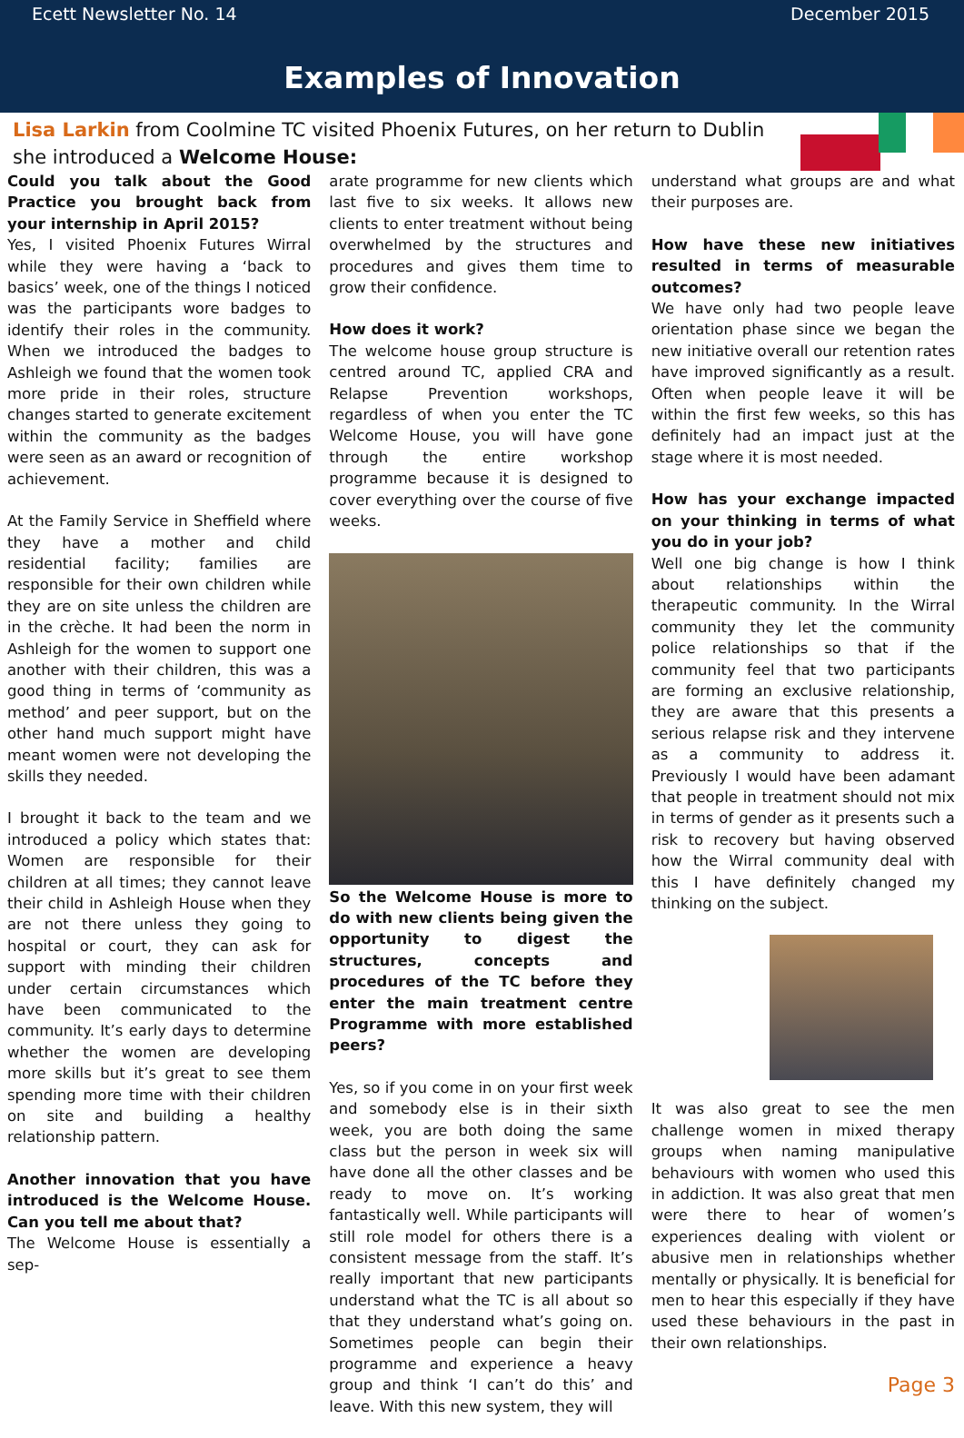Ecett Newsletter No. 14 December 2015
Examples of Innovation
Lisa Larkin from Coolmine TC visited Phoenix Futures, on her return to Dublin she introduced a Welcome House:
Could you talk about the Good Practice you brought back from your internship in April 2015?
Yes, I visited Phoenix Futures Wirral while they were having a ‘back to basics’ week, one of the things I noticed was the participants wore badges to identify their roles in the community. When we introduced the badges to Ashleigh we found that the women took more pride in their roles, structure changes started to generate excitement within the community as the badges were seen as an award or recognition of achievement.
At the Family Service in Sheffield where they have a mother and child residential facility; families are responsible for their own children while they are on site unless the children are in the crèche. It had been the norm in Ashleigh for the women to support one another with their children, this was a good thing in terms of ‘community as method’ and peer support, but on the other hand much support might have meant women were not developing the skills they needed.
I brought it back to the team and we introduced a policy which states that: Women are responsible for their children at all times; they cannot leave their child in Ashleigh House when they are not there unless they going to hospital or court, they can ask for support with minding their children under certain circumstances which have been communicated to the community. It’s early days to determine whether the women are developing more skills but it’s great to see them spending more time with their children on site and building a healthy relationship pattern.
Another innovation that you have introduced is the Welcome House. Can you tell me about that?
The Welcome House is essentially a sep-
arate programme for new clients which last five to six weeks. It allows new clients to enter treatment without being overwhelmed by the structures and procedures and gives them time to grow their confidence.
How does it work?
The welcome house group structure is centred around TC, applied CRA and Relapse Prevention workshops, regardless of when you enter the TC Welcome House, you will have gone through the entire workshop programme because it is designed to cover everything over the course of five weeks.
So the Welcome House is more to do with new clients being given the opportunity to digest the structures, concepts and procedures of the TC before they enter the main treatment centre Programme with more established peers?
Yes, so if you come in on your first week and somebody else is in their sixth week, you are both doing the same class but the person in week six will have done all the other classes and be ready to move on. It’s working fantastically well. While participants will still role model for others there is a consistent message from the staff. It’s really important that new participants understand what the TC is all about so that they understand what’s going on. Sometimes people can begin their programme and experience a heavy group and think ‘I can’t do this’ and leave. With this new system, they will
understand what groups are and what their purposes are.
How have these new initiatives resulted in terms of measurable outcomes?
We have only had two people leave orientation phase since we began the new initiative overall our retention rates have improved significantly as a result. Often when people leave it will be within the first few weeks, so this has definitely had an impact just at the stage where it is most needed.
How has your exchange impacted on your thinking in terms of what you do in your job?
Well one big change is how I think about relationships within the therapeutic community. In the Wirral community they let the community police relationships so that if the community feel that two participants are forming an exclusive relationship, they are aware that this presents a serious relapse risk and they intervene as a community to address it. Previously I would have been adamant that people in treatment should not mix in terms of gender as it presents such a risk to recovery but having observed how the Wirral community deal with this I have definitely changed my thinking on the subject.
It was also great to see the men challenge women in mixed therapy groups when naming manipulative behaviours with women who used this in addiction. It was also great that men were there to hear of women’s experiences dealing with violent or abusive men in relationships whether mentally or physically. It is beneficial for men to hear this especially if they have used these behaviours in the past in their own relationships.
Page 3